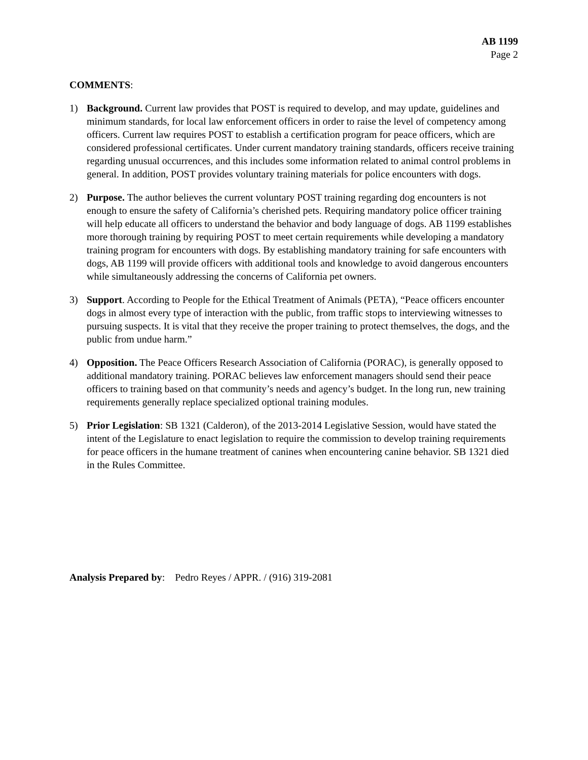AB 1199
Page 2
COMMENTS:
1) Background. Current law provides that POST is required to develop, and may update, guidelines and minimum standards, for local law enforcement officers in order to raise the level of competency among officers. Current law requires POST to establish a certification program for peace officers, which are considered professional certificates. Under current mandatory training standards, officers receive training regarding unusual occurrences, and this includes some information related to animal control problems in general. In addition, POST provides voluntary training materials for police encounters with dogs.
2) Purpose. The author believes the current voluntary POST training regarding dog encounters is not enough to ensure the safety of California’s cherished pets. Requiring mandatory police officer training will help educate all officers to understand the behavior and body language of dogs. AB 1199 establishes more thorough training by requiring POST to meet certain requirements while developing a mandatory training program for encounters with dogs. By establishing mandatory training for safe encounters with dogs, AB 1199 will provide officers with additional tools and knowledge to avoid dangerous encounters while simultaneously addressing the concerns of California pet owners.
3) Support. According to People for the Ethical Treatment of Animals (PETA), “Peace officers encounter dogs in almost every type of interaction with the public, from traffic stops to interviewing witnesses to pursuing suspects. It is vital that they receive the proper training to protect themselves, the dogs, and the public from undue harm.”
4) Opposition. The Peace Officers Research Association of California (PORAC), is generally opposed to additional mandatory training. PORAC believes law enforcement managers should send their peace officers to training based on that community’s needs and agency’s budget. In the long run, new training requirements generally replace specialized optional training modules.
5) Prior Legislation: SB 1321 (Calderon), of the 2013-2014 Legislative Session, would have stated the intent of the Legislature to enact legislation to require the commission to develop training requirements for peace officers in the humane treatment of canines when encountering canine behavior. SB 1321 died in the Rules Committee.
Analysis Prepared by: Pedro Reyes / APPR. / (916) 319-2081